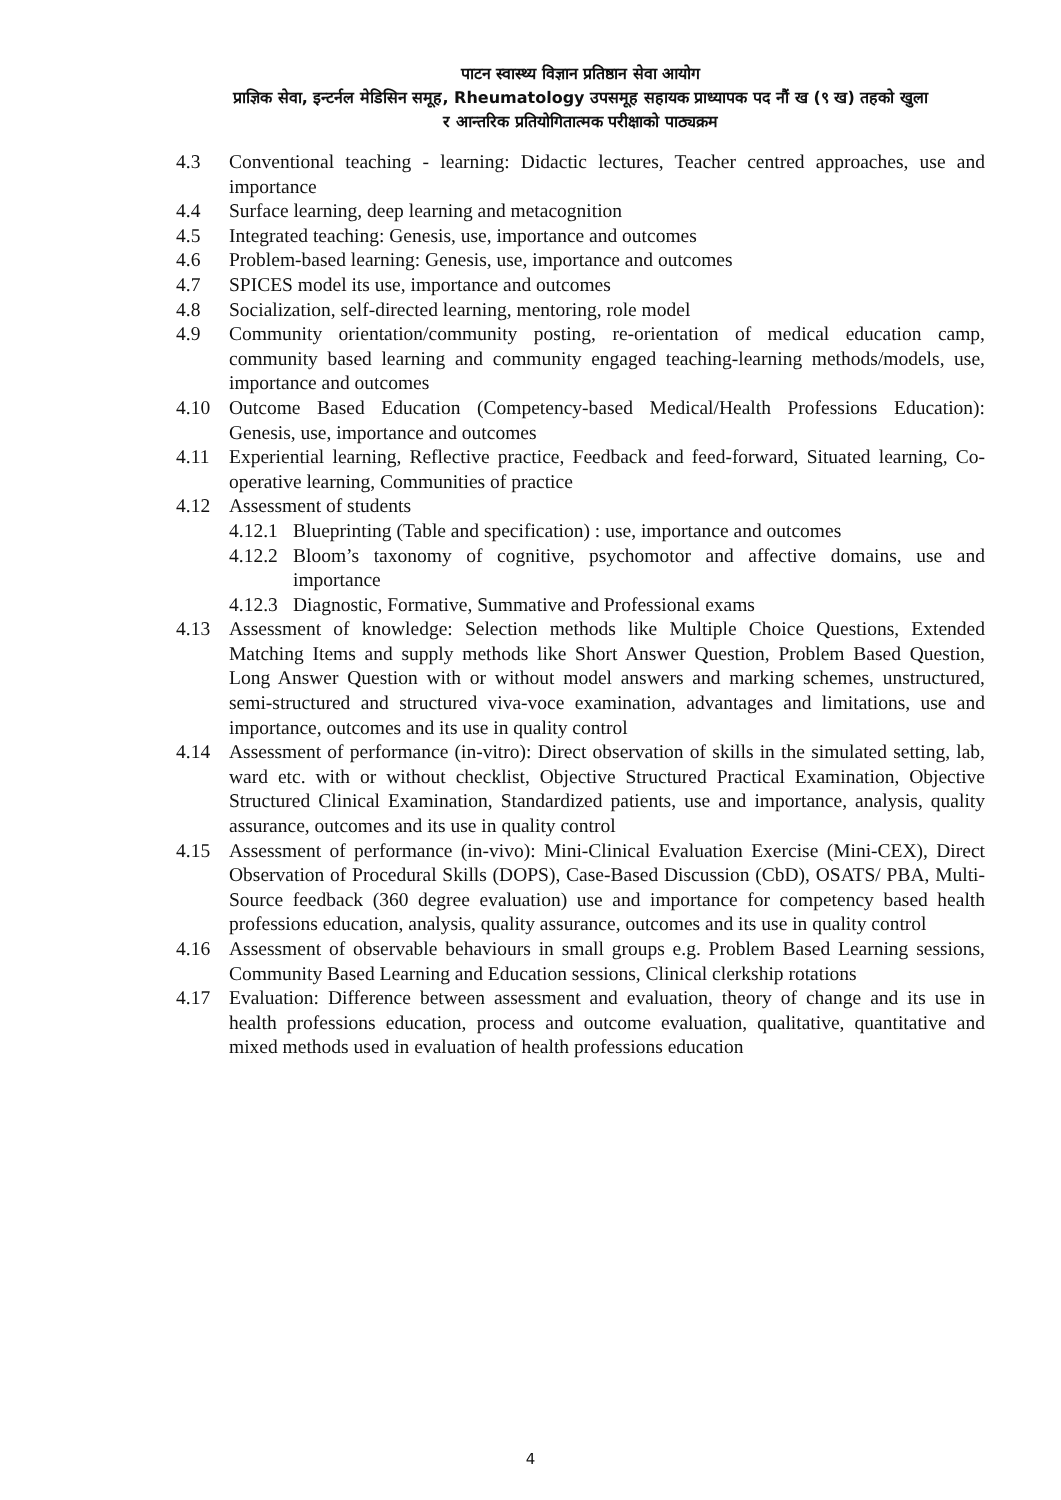पाटन स्वास्थ्य विज्ञान प्रतिष्ठान सेवा आयोग
प्राज्ञिक सेवा, इन्टर्नल मेडिसिन समूह, Rheumatology उपसमूह सहायक प्राध्यापक पद नौं ख (९ ख) तहको खुला
र आन्तरिक प्रतियोगितात्मक परीक्षाको पाठ्यक्रम
4.3 Conventional teaching - learning: Didactic lectures, Teacher centred approaches, use and importance
4.4 Surface learning, deep learning and metacognition
4.5 Integrated teaching: Genesis, use, importance and outcomes
4.6 Problem-based learning: Genesis, use, importance and outcomes
4.7 SPICES model its use, importance and outcomes
4.8 Socialization, self-directed learning, mentoring, role model
4.9 Community orientation/community posting, re-orientation of medical education camp, community based learning and community engaged teaching-learning methods/models, use, importance and outcomes
4.10 Outcome Based Education (Competency-based Medical/Health Professions Education): Genesis, use, importance and outcomes
4.11 Experiential learning, Reflective practice, Feedback and feed-forward, Situated learning, Co-operative learning, Communities of practice
4.12 Assessment of students
4.12.1
Blueprinting (Table and specification) : use, importance and outcomes
4.12.2
Bloom’s taxonomy of cognitive, psychomotor and affective domains, use and importance
4.12.3
Diagnostic, Formative, Summative and Professional exams
4.13 Assessment of knowledge: Selection methods like Multiple Choice Questions, Extended Matching Items and supply methods like Short Answer Question, Problem Based Question, Long Answer Question with or without model answers and marking schemes, unstructured, semi-structured and structured viva-voce examination, advantages and limitations, use and importance, outcomes and its use in quality control
4.14 Assessment of performance (in-vitro): Direct observation of skills in the simulated setting, lab, ward etc. with or without checklist, Objective Structured Practical Examination, Objective Structured Clinical Examination, Standardized patients, use and importance, analysis, quality assurance, outcomes and its use in quality control
4.15 Assessment of performance (in-vivo): Mini-Clinical Evaluation Exercise (Mini-CEX), Direct Observation of Procedural Skills (DOPS), Case-Based Discussion (CbD), OSATS/ PBA, Multi-Source feedback (360 degree evaluation) use and importance for competency based health professions education, analysis, quality assurance, outcomes and its use in quality control
4.16 Assessment of observable behaviours in small groups e.g. Problem Based Learning sessions, Community Based Learning and Education sessions, Clinical clerkship rotations
4.17 Evaluation: Difference between assessment and evaluation, theory of change and its use in health professions education, process and outcome evaluation, qualitative, quantitative and mixed methods used in evaluation of health professions education
4